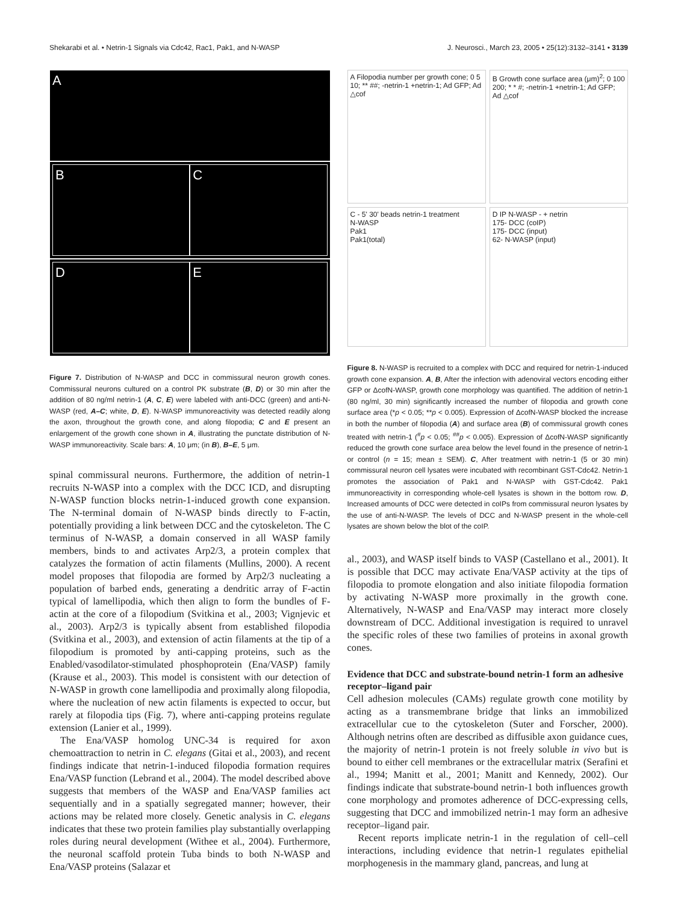Shekarabi et al. • Netrin-1 Signals via Cdc42, Rac1, Pak1, and N-WASP J. Neurosci., March 23, 2005 • 25(12):3132–3141 • 3139
A
B
C
D
E
Figure 7. Distribution of N-WASP and DCC in commissural neuron growth cones. Commissural neurons cultured on a control PK substrate (B, D) or 30 min after the addition of 80 ng/ml netrin-1 (A, C, E) were labeled with anti-DCC (green) and anti-N-WASP (red, A–C; white, D, E). N-WASP immunoreactivity was detected readily along the axon, throughout the growth cone, and along filopodia; C and E present an enlargement of the growth cone shown in A, illustrating the punctate distribution of N-WASP immunoreactivity. Scale bars: A, 10 μm; (in B), B–E, 5 μm.
spinal commissural neurons. Furthermore, the addition of netrin-1 recruits N-WASP into a complex with the DCC ICD, and disrupting N-WASP function blocks netrin-1-induced growth cone expansion. The N-terminal domain of N-WASP binds directly to F-actin, potentially providing a link between DCC and the cytoskeleton. The C terminus of N-WASP, a domain conserved in all WASP family members, binds to and activates Arp2/3, a protein complex that catalyzes the formation of actin filaments (Mullins, 2000). A recent model proposes that filopodia are formed by Arp2/3 nucleating a population of barbed ends, generating a dendritic array of F-actin typical of lamellipodia, which then align to form the bundles of F-actin at the core of a filopodium (Svitkina et al., 2003; Vignjevic et al., 2003). Arp2/3 is typically absent from established filopodia (Svitkina et al., 2003), and extension of actin filaments at the tip of a filopodium is promoted by anti-capping proteins, such as the Enabled/vasodilator-stimulated phosphoprotein (Ena/VASP) family (Krause et al., 2003). This model is consistent with our detection of N-WASP in growth cone lamellipodia and proximally along filopodia, where the nucleation of new actin filaments is expected to occur, but rarely at filopodia tips (Fig. 7), where anti-capping proteins regulate extension (Lanier et al., 1999).
The Ena/VASP homolog UNC-34 is required for axon chemoattraction to netrin in C. elegans (Gitai et al., 2003), and recent findings indicate that netrin-1-induced filopodia formation requires Ena/VASP function (Lebrand et al., 2004). The model described above suggests that members of the WASP and Ena/VASP families act sequentially and in a spatially segregated manner; however, their actions may be related more closely. Genetic analysis in C. elegans indicates that these two protein families play substantially overlapping roles during neural development (Withee et al., 2004). Furthermore, the neuronal scaffold protein Tuba binds to both N-WASP and Ena/VASP proteins (Salazar et
A Filopodia number per growth cone; 0 5 10; ** ##; -netrin-1 +netrin-1; Ad GFP; Ad △cof
B Growth cone surface area (μm)<sup>2</sup>; 0 100 200; * * #; -netrin-1 +netrin-1; Ad GFP; Ad △cof
C - 5' 30' beads netrin-1 treatment
N-WASP
Pak1
Pak1(total)
D IP N-WASP - + netrin
175- DCC (coIP)
175- DCC (input)
62- N-WASP (input)
Figure 8. N-WASP is recruited to a complex with DCC and required for netrin-1-induced growth cone expansion. A, B, After the infection with adenoviral vectors encoding either GFP or ΔcofN-WASP, growth cone morphology was quantified. The addition of netrin-1 (80 ng/ml, 30 min) significantly increased the number of filopodia and growth cone surface area (*p < 0.05; **p < 0.005). Expression of ΔcofN-WASP blocked the increase in both the number of filopodia (A) and surface area (B) of commissural growth cones treated with netrin-1 (<sup>#</sup>p < 0.05; <sup>##</sup>p < 0.005). Expression of ΔcofN-WASP significantly reduced the growth cone surface area below the level found in the presence of netrin-1 or control (n = 15; mean ± SEM). C, After treatment with netrin-1 (5 or 30 min) commissural neuron cell lysates were incubated with recombinant GST-Cdc42. Netrin-1 promotes the association of Pak1 and N-WASP with GST-Cdc42. Pak1 immunoreactivity in corresponding whole-cell lysates is shown in the bottom row. D, Increased amounts of DCC were detected in coIPs from commissural neuron lysates by the use of anti-N-WASP. The levels of DCC and N-WASP present in the whole-cell lysates are shown below the blot of the coIP.
al., 2003), and WASP itself binds to VASP (Castellano et al., 2001). It is possible that DCC may activate Ena/VASP activity at the tips of filopodia to promote elongation and also initiate filopodia formation by activating N-WASP more proximally in the growth cone. Alternatively, N-WASP and Ena/VASP may interact more closely downstream of DCC. Additional investigation is required to unravel the specific roles of these two families of proteins in axonal growth cones.
Evidence that DCC and substrate-bound netrin-1 form an adhesive receptor–ligand pair
Cell adhesion molecules (CAMs) regulate growth cone motility by acting as a transmembrane bridge that links an immobilized extracellular cue to the cytoskeleton (Suter and Forscher, 2000). Although netrins often are described as diffusible axon guidance cues, the majority of netrin-1 protein is not freely soluble in vivo but is bound to either cell membranes or the extracellular matrix (Serafini et al., 1994; Manitt et al., 2001; Manitt and Kennedy, 2002). Our findings indicate that substrate-bound netrin-1 both influences growth cone morphology and promotes adherence of DCC-expressing cells, suggesting that DCC and immobilized netrin-1 may form an adhesive receptor–ligand pair.
Recent reports implicate netrin-1 in the regulation of cell–cell interactions, including evidence that netrin-1 regulates epithelial morphogenesis in the mammary gland, pancreas, and lung at